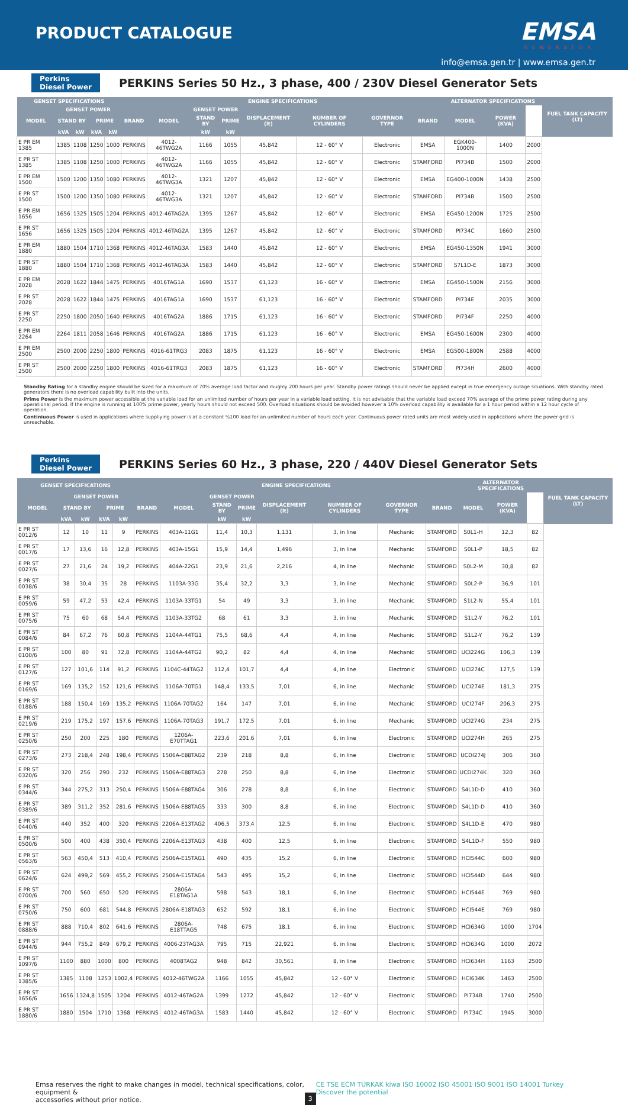PRODUCT CATALOGUE
EMSA
GENERATOR
info@emsa.gen.tr | www.emsa.gen.tr
Perkins
Diesel Power
PERKINS Series 50 Hz., 3 phase, 400 / 230V Diesel Generator Sets
| GENSET SPECIFICATIONS | | | | | ENGINE SPECIFICATIONS | | | | | | | | ALTERNATOR SPECIFICATIONS | | | FUEL TANK CAPACITY (LT) |
| --- | --- | --- | --- | --- | --- | --- | --- | --- | --- | --- | --- | --- | --- | --- | --- | --- |
| MODEL | GENSET POWER | | | | BRAND | MODEL | GENSET POWER | | DISPLACEMENT (lt) | NUMBER OF CYLINDERS | GOVERNOR TYPE | BRAND | MODEL | POWER (KVA) | | |
| | STAND BY | | PRIME | | | | STAND BY | PRIME | | | | | | | | |
| | kVA | kW | kVA | kW | | | kW | kW | | | | | | | | |
| E PR EM 1385 | 1385 | 1108 | 1250 | 1000 | PERKINS | 4012-46TWG2A | 1166 | 1055 | 45,842 | 12 - 60° V | Electronic | EMSA | EGK400-1000N | 1400 | 2000 | |
| E PR ST 1385 | 1385 | 1108 | 1250 | 1000 | PERKINS | 4012-46TWG2A | 1166 | 1055 | 45,842 | 12 - 60° V | Electronic | STAMFORD | PI734B | 1500 | 2000 | |
| E PR EM 1500 | 1500 | 1200 | 1350 | 1080 | PERKINS | 4012-46TWG3A | 1321 | 1207 | 45,842 | 12 - 60° V | Electronic | EMSA | EG400-1000N | 1438 | 2500 | |
| E PR ST 1500 | 1500 | 1200 | 1350 | 1080 | PERKINS | 4012-46TWG3A | 1321 | 1207 | 45,842 | 12 - 60° V | Electronic | STAMFORD | PI734B | 1500 | 2500 | |
| E PR EM 1656 | 1656 | 1325 | 1505 | 1204 | PERKINS | 4012-46TAG2A | 1395 | 1267 | 45,842 | 12 - 60° V | Electronic | EMSA | EG450-1200N | 1725 | 2500 | |
| E PR ST 1656 | 1656 | 1325 | 1505 | 1204 | PERKINS | 4012-46TAG2A | 1395 | 1267 | 45,842 | 12 - 60° V | Electronic | STAMFORD | PI734C | 1660 | 2500 | |
| E PR EM 1880 | 1880 | 1504 | 1710 | 1368 | PERKINS | 4012-46TAG3A | 1583 | 1440 | 45,842 | 12 - 60° V | Electronic | EMSA | EG450-1350N | 1941 | 3000 | |
| E PR ST 1880 | 1880 | 1504 | 1710 | 1368 | PERKINS | 4012-46TAG3A | 1583 | 1440 | 45,842 | 12 - 60° V | Electronic | STAMFORD | S7L1D-E | 1873 | 3000 | |
| E PR EM 2028 | 2028 | 1622 | 1844 | 1475 | PERKINS | 4016TAG1A | 1690 | 1537 | 61,123 | 16 - 60° V | Electronic | EMSA | EG450-1500N | 2156 | 3000 | |
| E PR ST 2028 | 2028 | 1622 | 1844 | 1475 | PERKINS | 4016TAG1A | 1690 | 1537 | 61,123 | 16 - 60° V | Electronic | STAMFORD | PI734E | 2035 | 3000 | |
| E PR ST 2250 | 2250 | 1800 | 2050 | 1640 | PERKINS | 4016TAG2A | 1886 | 1715 | 61,123 | 16 - 60° V | Electronic | STAMFORD | PI734F | 2250 | 4000 | |
| E PR EM 2264 | 2264 | 1811 | 2058 | 1646 | PERKINS | 4016TAG2A | 1886 | 1715 | 61,123 | 16 - 60° V | Electronic | EMSA | EG450-1600N | 2300 | 4000 | |
| E PR EM 2500 | 2500 | 2000 | 2250 | 1800 | PERKINS | 4016-61TRG3 | 2083 | 1875 | 61,123 | 16 - 60° V | Electronic | EMSA | EG500-1800N | 2588 | 4000 | |
| E PR ST 2500 | 2500 | 2000 | 2250 | 1800 | PERKINS | 4016-61TRG3 | 2083 | 1875 | 61,123 | 16 - 60° V | Electronic | STAMFORD | PI734H | 2600 | 4000 | |
Standby Rating for a standby engine should be sized for a maximum of 70% average load factor and roughly 200 hours per year. Standby power ratings should never be applied except in true emergency outage situations. With standby rated generators there is no overload capability built into the units.
Prime Power is the maximum power accessible at the variable load for an unlimited number of hours per year in a variable load setting. It is not advisable that the variable load exceed 70% average of the prime power rating during any operational period. If the engine is running at 100% prime power, yearly hours should not exceed 500. Overload situations should be avoided however a 10% overload capability is available for a 1 hour period within a 12 hour cycle of operation.
Continiuous Power is used in applications where suppliying power is at a constant %100 load for an unlimited number of hours each year. Continuous power rated units are most widely used in applications where the power grid is unreachable.
Perkins
Diesel Power
PERKINS Series 60 Hz., 3 phase, 220 / 440V Diesel Generator Sets
| GENSET SPECIFICATIONS | | | | | ENGINE SPECIFICATIONS | | | | | | | | ALTERNATOR SPECIFICATIONS | | | FUEL TANK CAPACITY (LT) |
| --- | --- | --- | --- | --- | --- | --- | --- | --- | --- | --- | --- | --- | --- | --- | --- | --- |
| MODEL | GENSET POWER | | | | BRAND | MODEL | GENSET POWER | | DISPLACEMENT (lt) | NUMBER OF CYLINDERS | GOVERNOR TYPE | BRAND | MODEL | POWER (KVA) | | |
| | STAND BY | | PRIME | | | | STAND BY | PRIME | | | | | | | | |
| | kVA | kW | kVA | kW | | | kW | kW | | | | | | | | |
| E PR ST 0012/6 | 12 | 10 | 11 | 9 | PERKINS | 403A-11G1 | 11,4 | 10,3 | 1,131 | 3, in line | Mechanic | STAMFORD | S0L1-H | 12,3 | 82 | |
| E PR ST 0017/6 | 17 | 13,6 | 16 | 12,8 | PERKINS | 403A-15G1 | 15,9 | 14,4 | 1,496 | 3, in line | Mechanic | STAMFORD | S0L1-P | 18,5 | 82 | |
| E PR ST 0027/6 | 27 | 21,6 | 24 | 19,2 | PERKINS | 404A-22G1 | 23,9 | 21,6 | 2,216 | 4, in line | Mechanic | STAMFORD | S0L2-M | 30,8 | 82 | |
| E PR ST 0038/6 | 38 | 30,4 | 35 | 28 | PERKINS | 1103A-33G | 35,4 | 32,2 | 3,3 | 3, in line | Mechanic | STAMFORD | S0L2-P | 36,9 | 101 | |
| E PR ST 0059/6 | 59 | 47,2 | 53 | 42,4 | PERKINS | 1103A-33TG1 | 54 | 49 | 3,3 | 3, in line | Mechanic | STAMFORD | S1L2-N | 55,4 | 101 | |
| E PR ST 0075/6 | 75 | 60 | 68 | 54,4 | PERKINS | 1103A-33TG2 | 68 | 61 | 3,3 | 3, in line | Mechanic | STAMFORD | S1L2-Y | 76,2 | 101 | |
| E PR ST 0084/6 | 84 | 67,2 | 76 | 60,8 | PERKINS | 1104A-44TG1 | 75,5 | 68,6 | 4,4 | 4, in line | Mechanic | STAMFORD | S1L2-Y | 76,2 | 139 | |
| E PR ST 0100/6 | 100 | 80 | 91 | 72,8 | PERKINS | 1104A-44TG2 | 90,2 | 82 | 4,4 | 4, in line | Mechanic | STAMFORD | UCI224G | 106,3 | 139 | |
| E PR ST 0127/6 | 127 | 101,6 | 114 | 91,2 | PERKINS | 1104C-44TAG2 | 112,4 | 101,7 | 4,4 | 4, in line | Electronic | STAMFORD | UCI274C | 127,5 | 139 | |
| E PR ST 0169/6 | 169 | 135,2 | 152 | 121,6 | PERKINS | 1106A-70TG1 | 148,4 | 133,5 | 7,01 | 6, in line | Mechanic | STAMFORD | UCI274E | 181,3 | 275 | |
| E PR ST 0188/6 | 188 | 150,4 | 169 | 135,2 | PERKINS | 1106A-70TAG2 | 164 | 147 | 7,01 | 6, in line | Mechanic | STAMFORD | UCI274F | 206,3 | 275 | |
| E PR ST 0219/6 | 219 | 175,2 | 197 | 157,6 | PERKINS | 1106A-70TAG3 | 191,7 | 172,5 | 7,01 | 6, in line | Mechanic | STAMFORD | UCI274G | 234 | 275 | |
| E PR ST 0250/6 | 250 | 200 | 225 | 180 | PERKINS | 1206A-E70TTAG1 | 223,6 | 201,6 | 7,01 | 6, in line | Electronic | STAMFORD | UCI274H | 265 | 275 | |
| E PR ST 0273/6 | 273 | 218,4 | 248 | 198,4 | PERKINS | 1506A-E88TAG2 | 239 | 218 | 8,8 | 6, in line | Electronic | STAMFORD | UCDI274J | 306 | 360 | |
| E PR ST 0320/6 | 320 | 256 | 290 | 232 | PERKINS | 1506A-E88TAG3 | 278 | 250 | 8,8 | 6, in line | Electronic | STAMFORD | UCDI274K | 320 | 360 | |
| E PR ST 0344/6 | 344 | 275,2 | 313 | 250,4 | PERKINS | 1506A-E88TAG4 | 306 | 278 | 8,8 | 6, in line | Electronic | STAMFORD | S4L1D-D | 410 | 360 | |
| E PR ST 0389/6 | 389 | 311,2 | 352 | 281,6 | PERKINS | 1506A-E88TAG5 | 333 | 300 | 8,8 | 6, in line | Electronic | STAMFORD | S4L1D-D | 410 | 360 | |
| E PR ST 0440/6 | 440 | 352 | 400 | 320 | PERKINS | 2206A-E13TAG2 | 406,5 | 373,4 | 12,5 | 6, in line | Electronic | STAMFORD | S4L1D-E | 470 | 980 | |
| E PR ST 0500/6 | 500 | 400 | 438 | 350,4 | PERKINS | 2206A-E13TAG3 | 438 | 400 | 12,5 | 6, in line | Electronic | STAMFORD | S4L1D-F | 550 | 980 | |
| E PR ST 0563/6 | 563 | 450,4 | 513 | 410,4 | PERKINS | 2506A-E15TAG1 | 490 | 435 | 15,2 | 6, in line | Electronic | STAMFORD | HCI544C | 600 | 980 | |
| E PR ST 0624/6 | 624 | 499,2 | 569 | 455,2 | PERKINS | 2506A-E15TAG4 | 543 | 495 | 15,2 | 6, in line | Electronic | STAMFORD | HCI544D | 644 | 980 | |
| E PR ST 0700/6 | 700 | 560 | 650 | 520 | PERKINS | 2806A-E18TAG1A | 598 | 543 | 18,1 | 6, in line | Electronic | STAMFORD | HCI544E | 769 | 980 | |
| E PR ST 0750/6 | 750 | 600 | 681 | 544,8 | PERKINS | 2806A-E18TAG3 | 652 | 592 | 18,1 | 6, in line | Electronic | STAMFORD | HCI544E | 769 | 980 | |
| E PR ST 0888/6 | 888 | 710,4 | 802 | 641,6 | PERKINS | 2806A-E18TTAG5 | 748 | 675 | 18,1 | 6, in line | Electronic | STAMFORD | HCI634G | 1000 | 1704 | |
| E PR ST 0944/6 | 944 | 755,2 | 849 | 679,2 | PERKINS | 4006-23TAG3A | 795 | 715 | 22,921 | 6, in line | Electronic | STAMFORD | HCI634G | 1000 | 2072 | |
| E PR ST 1097/6 | 1100 | 880 | 1000 | 800 | PERKINS | 4008TAG2 | 948 | 842 | 30,561 | 8, in line | Electronic | STAMFORD | HCI634H | 1163 | 2500 | |
| E PR ST 1385/6 | 1385 | 1108 | 1253 | 1002,4 | PERKINS | 4012-46TWG2A | 1166 | 1055 | 45,842 | 12 - 60° V | Electronic | STAMFORD | HCI634K | 1463 | 2500 | |
| E PR ST 1656/6 | 1656 | 1324,8 | 1505 | 1204 | PERKINS | 4012-46TAG2A | 1399 | 1272 | 45,842 | 12 - 60° V | Electronic | STAMFORD | PI734B | 1740 | 2500 | |
| E PR ST 1880/6 | 1880 | 1504 | 1710 | 1368 | PERKINS | 4012-46TAG3A | 1583 | 1440 | 45,842 | 12 - 60° V | Electronic | STAMFORD | PI734C | 1945 | 3000 | |
Emsa reserves the right to make changes in model, technical specifications, color, equipment &
accessories without prior notice.
3
CE TSE ECM TÜRKAK kiwa ISO 10002 ISO 45001 ISO 9001 ISO 14001 Turkey Discover the potential